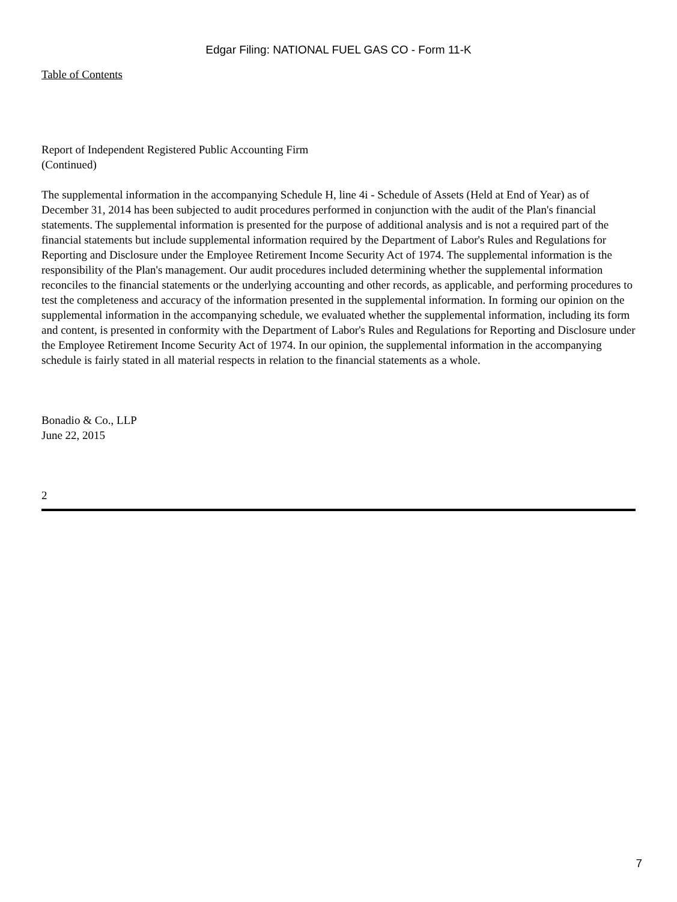Edgar Filing: NATIONAL FUEL GAS CO - Form 11-K
Table of Contents
Report of Independent Registered Public Accounting Firm
(Continued)
The supplemental information in the accompanying Schedule H, line 4i - Schedule of Assets (Held at End of Year) as of December 31, 2014 has been subjected to audit procedures performed in conjunction with the audit of the Plan's financial statements. The supplemental information is presented for the purpose of additional analysis and is not a required part of the financial statements but include supplemental information required by the Department of Labor's Rules and Regulations for Reporting and Disclosure under the Employee Retirement Income Security Act of 1974. The supplemental information is the responsibility of the Plan's management. Our audit procedures included determining whether the supplemental information reconciles to the financial statements or the underlying accounting and other records, as applicable, and performing procedures to test the completeness and accuracy of the information presented in the supplemental information. In forming our opinion on the supplemental information in the accompanying schedule, we evaluated whether the supplemental information, including its form and content, is presented in conformity with the Department of Labor's Rules and Regulations for Reporting and Disclosure under the Employee Retirement Income Security Act of 1974. In our opinion, the supplemental information in the accompanying schedule is fairly stated in all material respects in relation to the financial statements as a whole.
Bonadio & Co., LLP
June 22, 2015
2
7